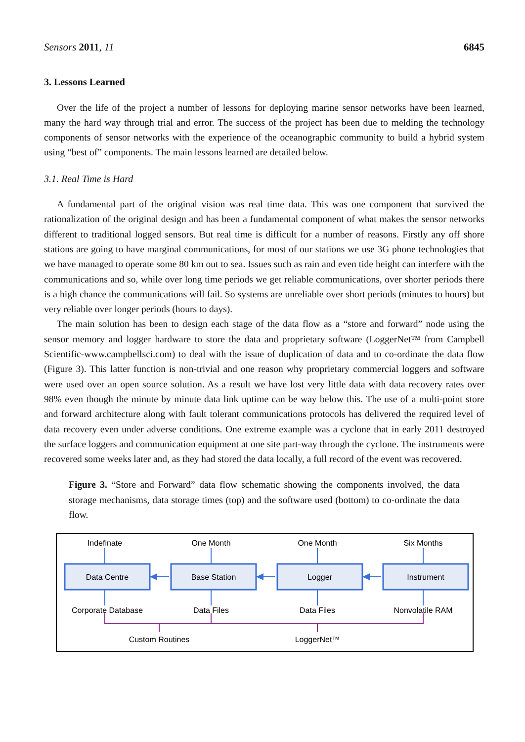Sensors 2011, 11 6845
3. Lessons Learned
Over the life of the project a number of lessons for deploying marine sensor networks have been learned, many the hard way through trial and error. The success of the project has been due to melding the technology components of sensor networks with the experience of the oceanographic community to build a hybrid system using “best of” components. The main lessons learned are detailed below.
3.1. Real Time is Hard
A fundamental part of the original vision was real time data. This was one component that survived the rationalization of the original design and has been a fundamental component of what makes the sensor networks different to traditional logged sensors. But real time is difficult for a number of reasons. Firstly any off shore stations are going to have marginal communications, for most of our stations we use 3G phone technologies that we have managed to operate some 80 km out to sea. Issues such as rain and even tide height can interfere with the communications and so, while over long time periods we get reliable communications, over shorter periods there is a high chance the communications will fail. So systems are unreliable over short periods (minutes to hours) but very reliable over longer periods (hours to days).
The main solution has been to design each stage of the data flow as a “store and forward” node using the sensor memory and logger hardware to store the data and proprietary software (LoggerNet™ from Campbell Scientific-www.campbellsci.com) to deal with the issue of duplication of data and to co-ordinate the data flow (Figure 3). This latter function is non-trivial and one reason why proprietary commercial loggers and software were used over an open source solution. As a result we have lost very little data with data recovery rates over 98% even though the minute by minute data link uptime can be way below this. The use of a multi-point store and forward architecture along with fault tolerant communications protocols has delivered the required level of data recovery even under adverse conditions. One extreme example was a cyclone that in early 2011 destroyed the surface loggers and communication equipment at one site part-way through the cyclone. The instruments were recovered some weeks later and, as they had stored the data locally, a full record of the event was recovered.
Figure 3. “Store and Forward” data flow schematic showing the components involved, the data storage mechanisms, data storage times (top) and the software used (bottom) to co-ordinate the data flow.
Indefinate
One Month
One Month
Six Months
Data Centre
Base Station
Logger
Instrument
Corporate Database
Data Files
Data Files
Nonvolatile RAM
Custom Routines
LoggerNet™